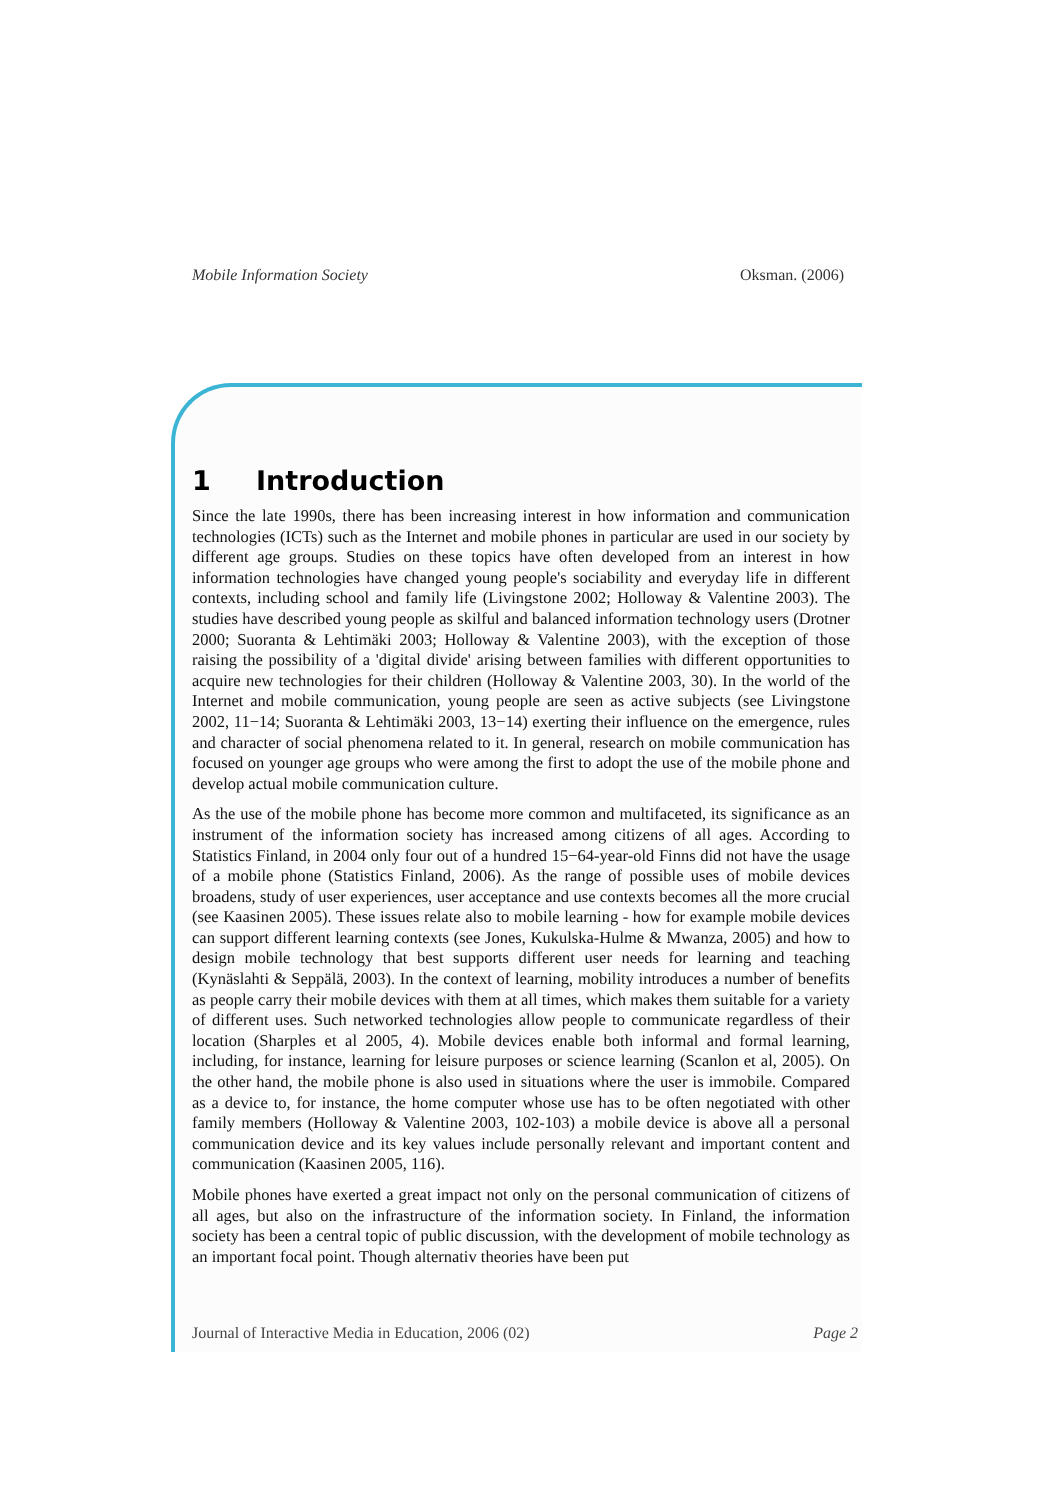Mobile Information Society Oksman. (2006)
1 Introduction
Since the late 1990s, there has been increasing interest in how information and communication technologies (ICTs) such as the Internet and mobile phones in particular are used in our society by different age groups. Studies on these topics have often developed from an interest in how information technologies have changed young people's sociability and everyday life in different contexts, including school and family life (Livingstone 2002; Holloway & Valentine 2003). The studies have described young people as skilful and balanced information technology users (Drotner 2000; Suoranta & Lehtimäki 2003; Holloway & Valentine 2003), with the exception of those raising the possibility of a 'digital divide' arising between families with different opportunities to acquire new technologies for their children (Holloway & Valentine 2003, 30). In the world of the Internet and mobile communication, young people are seen as active subjects (see Livingstone 2002, 11−14; Suoranta & Lehtimäki 2003, 13−14) exerting their influence on the emergence, rules and character of social phenomena related to it. In general, research on mobile communication has focused on younger age groups who were among the first to adopt the use of the mobile phone and develop actual mobile communication culture.
As the use of the mobile phone has become more common and multifaceted, its significance as an instrument of the information society has increased among citizens of all ages. According to Statistics Finland, in 2004 only four out of a hundred 15−64-year-old Finns did not have the usage of a mobile phone (Statistics Finland, 2006). As the range of possible uses of mobile devices broadens, study of user experiences, user acceptance and use contexts becomes all the more crucial (see Kaasinen 2005). These issues relate also to mobile learning - how for example mobile devices can support different learning contexts (see Jones, Kukulska-Hulme & Mwanza, 2005) and how to design mobile technology that best supports different user needs for learning and teaching (Kynäslahti & Seppälä, 2003). In the context of learning, mobility introduces a number of benefits as people carry their mobile devices with them at all times, which makes them suitable for a variety of different uses. Such networked technologies allow people to communicate regardless of their location (Sharples et al 2005, 4). Mobile devices enable both informal and formal learning, including, for instance, learning for leisure purposes or science learning (Scanlon et al, 2005). On the other hand, the mobile phone is also used in situations where the user is immobile. Compared as a device to, for instance, the home computer whose use has to be often negotiated with other family members (Holloway & Valentine 2003, 102-103) a mobile device is above all a personal communication device and its key values include personally relevant and important content and communication (Kaasinen 2005, 116).
Mobile phones have exerted a great impact not only on the personal communication of citizens of all ages, but also on the infrastructure of the information society. In Finland, the information society has been a central topic of public discussion, with the development of mobile technology as an important focal point. Though alternativ theories have been put
Journal of Interactive Media in Education, 2006 (02) Page 2